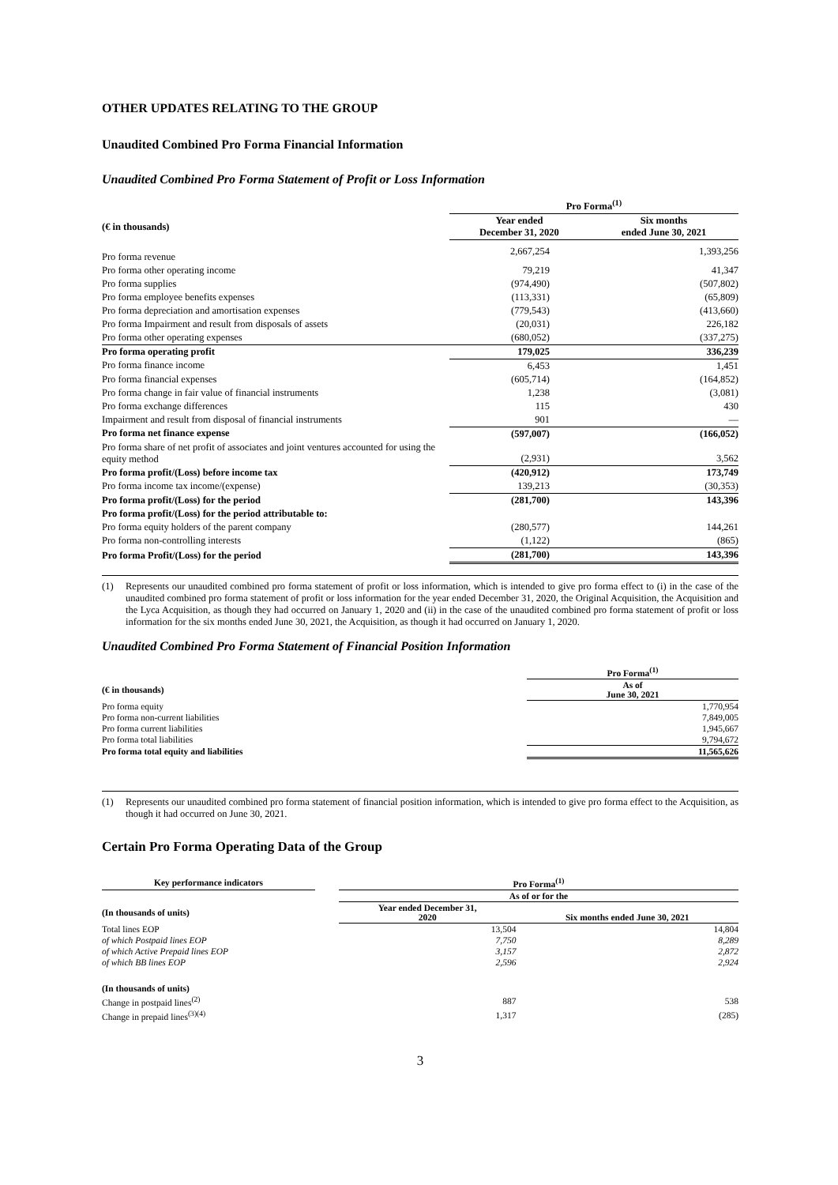OTHER UPDATES RELATING TO THE GROUP
Unaudited Combined Pro Forma Financial Information
Unaudited Combined Pro Forma Statement of Profit or Loss Information
| | Pro Forma<sup>(1)</sup> | |
| --- | --- | --- |
| (€ in thousands) | Year ended December 31, 2020 | Six months ended June 30, 2021 |
| Pro forma revenue | 2,667,254 | 1,393,256 |
| Pro forma other operating income | 79,219 | 41,347 |
| Pro forma supplies | (974,490) | (507,802) |
| Pro forma employee benefits expenses | (113,331) | (65,809) |
| Pro forma depreciation and amortisation expenses | (779,543) | (413,660) |
| Pro forma Impairment and result from disposals of assets | (20,031) | 226,182 |
| Pro forma other operating expenses | (680,052) | (337,275) |
| Pro forma operating profit | 179,025 | 336,239 |
| Pro forma finance income | 6,453 | 1,451 |
| Pro forma financial expenses | (605,714) | (164,852) |
| Pro forma change in fair value of financial instruments | 1,238 | (3,081) |
| Pro forma exchange differences | 115 | 430 |
| Impairment and result from disposal of financial instruments | 901 | — |
| Pro forma net finance expense | (597,007) | (166,052) |
| Pro forma share of net profit of associates and joint ventures accounted for using the equity method | (2,931) | 3,562 |
| Pro forma profit/(Loss) before income tax | (420,912) | 173,749 |
| Pro forma income tax income/(expense) | 139,213 | (30,353) |
| Pro forma profit/(Loss) for the period | (281,700) | 143,396 |
| Pro forma profit/(Loss) for the period attributable to: | | |
| Pro forma equity holders of the parent company | (280,577) | 144,261 |
| Pro forma non-controlling interests | (1,122) | (865) |
| Pro forma Profit/(Loss) for the period | (281,700) | 143,396 |
(1) Represents our unaudited combined pro forma statement of profit or loss information, which is intended to give pro forma effect to (i) in the case of the unaudited combined pro forma statement of profit or loss information for the year ended December 31, 2020, the Original Acquisition, the Acquisition and the Lyca Acquisition, as though they had occurred on January 1, 2020 and (ii) in the case of the unaudited combined pro forma statement of profit or loss information for the six months ended June 30, 2021, the Acquisition, as though it had occurred on January 1, 2020.
Unaudited Combined Pro Forma Statement of Financial Position Information
| | Pro Forma<sup>(1)</sup> |
| --- | --- |
| (€ in thousands) | As of June 30, 2021 |
| Pro forma equity | 1,770,954 |
| Pro forma non-current liabilities | 7,849,005 |
| Pro forma current liabilities | 1,945,667 |
| Pro forma total liabilities | 9,794,672 |
| Pro forma total equity and liabilities | 11,565,626 |
(1) Represents our unaudited combined pro forma statement of financial position information, which is intended to give pro forma effect to the Acquisition, as though it had occurred on June 30, 2021.
Certain Pro Forma Operating Data of the Group
| Key performance indicators | | Pro Forma<sup>(1)</sup> | |
| --- | --- | --- | --- |
| | | As of or for the | |
| (In thousands of units) | | Year ended December 31, 2020 | Six months ended June 30, 2021 |
| Total lines EOP | | 13,504 | 14,804 |
| of which Postpaid lines EOP | | 7,750 | 8,289 |
| of which Active Prepaid lines EOP | | 3,157 | 2,872 |
| of which BB lines EOP | | 2,596 | 2,924 |
| (In thousands of units) | | | |
| Change in postpaid lines<sup>(2)</sup> | | 887 | 538 |
| Change in prepaid lines<sup>(3)(4)</sup> | | 1,317 | (285) |
3